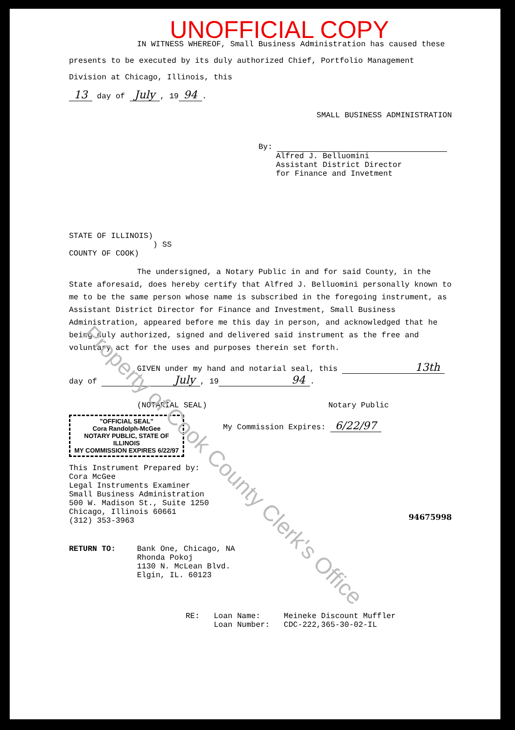UNOFFICIAL COPY
IN WITNESS WHEREOF, Small Business Administration has caused these presents to be executed by its duly authorized Chief, Portfolio Management Division at Chicago, Illinois, this
13 day of July, 19 94.
SMALL BUSINESS ADMINISTRATION
By:
Alfred J. Belluomini
Assistant District Director
for Finance and Invetment
STATE OF ILLINOIS)
) SS
COUNTY OF COOK)
The undersigned, a Notary Public in and for said County, in the State aforesaid, does hereby certify that Alfred J. Belluomini personally known to me to be the same person whose name is subscribed in the foregoing instrument, as Assistant District Director for Finance and Investment, Small Business Administration, appeared before me this day in person, and acknowledged that he being duly authorized, signed and delivered said instrument as the free and voluntary act for the uses and purposes therein set forth.
GIVEN under my hand and notarial seal, this 13th day of July, 19 94.
(NOTARIAL SEAL) Notary Public
"OFFICIAL SEAL"
Cora Randolph-McGee
NOTARY PUBLIC, STATE OF ILLINOIS
MY COMMISSION EXPIRES 6/22/97
My Commission Expires: 6/22/97
This Instrument Prepared by:
Cora McGee
Legal Instruments Examiner
Small Business Administration
500 W. Madison St., Suite 1250
Chicago, Illinois 60661
(312) 353-3963
94675998
RETURN TO: Bank One, Chicago, NA
Rhonda Pokoj
1130 N. McLean Blvd.
Elgin, IL. 60123
RE: Loan Name: Meineke Discount Muffler
Loan Number: CDC-222,365-30-02-IL
Property of Cook County Clerk's Office